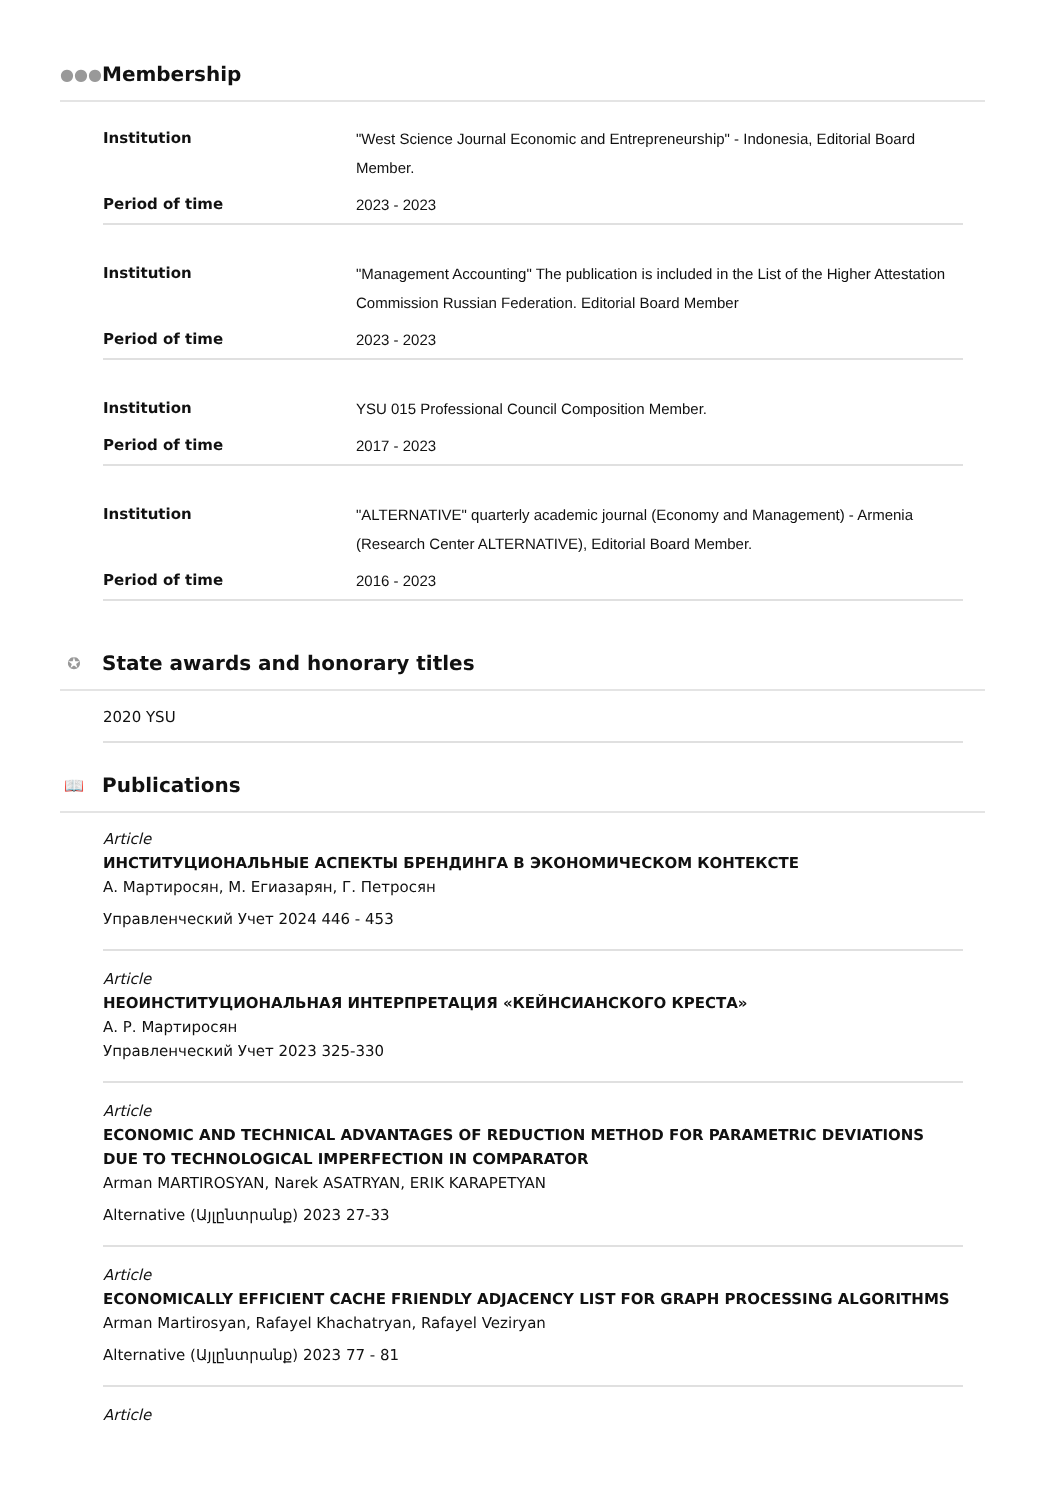●●● Membership
| Institution | "West Science Journal Economic and Entrepreneurship" - Indonesia, Editorial Board Member. |
| Period of time | 2023 - 2023 |
| Institution | "Management Accounting" The publication is included in the List of the Higher Attestation Commission Russian Federation. Editorial Board Member |
| Period of time | 2023 - 2023 |
| Institution | YSU 015 Professional Council Composition Member. |
| Period of time | 2017 - 2023 |
| Institution | "ALTERNATIVE" quarterly academic journal (Economy and Management) - Armenia (Research Center ALTERNATIVE), Editorial Board Member. |
| Period of time | 2016 - 2023 |
✪ State awards and honorary titles
2020 YSU
📖 Publications
Article
ИНСТИТУЦИОНАЛЬНЫЕ АСПЕКТЫ БРЕНДИНГА В ЭКОНОМИЧЕСКОМ КОНТЕКСТЕ
А. Мартиросян, М. Егиазарян, Г. Петросян
Управленческий Учет 2024 446 - 453
Article
НЕОИНСТИТУЦИОНАЛЬНАЯ ИНТЕРПРЕТАЦИЯ «КЕЙНСИАНСКОГО КРЕСТА»
А. Р. Мартиросян
Управленческий Учет 2023 325-330
Article
ECONOMIC AND TECHNICAL ADVANTAGES OF REDUCTION METHOD FOR PARAMETRIC DEVIATIONS DUE TO TECHNOLOGICAL IMPERFECTION IN COMPARATOR
Arman MARTIROSYAN, Narek ASATRYAN, ERIK KARAPETYAN
Alternative (Այլընտրանք) 2023 27-33
Article
ECONOMICALLY EFFICIENT CACHE FRIENDLY ADJACENCY LIST FOR GRAPH PROCESSING ALGORITHMS
Arman Martirosyan, Rafayel Khachatryan, Rafayel Veziryan
Alternative (Այլընտրանք) 2023 77 - 81
Article